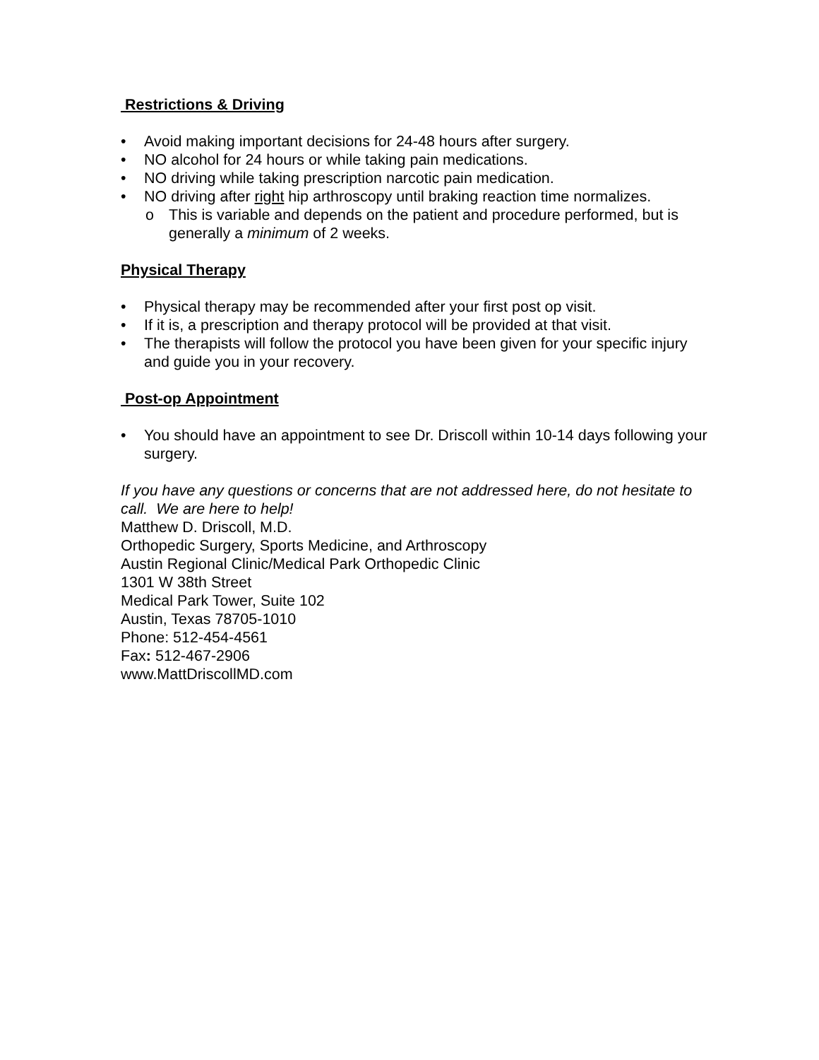Restrictions & Driving
• Avoid making important decisions for 24-48 hours after surgery.
• NO alcohol for 24 hours or while taking pain medications.
• NO driving while taking prescription narcotic pain medication.
• NO driving after right hip arthroscopy until braking reaction time normalizes.
o This is variable and depends on the patient and procedure performed, but is generally a minimum of 2 weeks.
Physical Therapy
• Physical therapy may be recommended after your first post op visit.
• If it is, a prescription and therapy protocol will be provided at that visit.
• The therapists will follow the protocol you have been given for your specific injury and guide you in your recovery.
Post-op Appointment
• You should have an appointment to see Dr. Driscoll within 10-14 days following your surgery.
If you have any questions or concerns that are not addressed here, do not hesitate to call. We are here to help!
Matthew D. Driscoll, M.D.
Orthopedic Surgery, Sports Medicine, and Arthroscopy
Austin Regional Clinic/Medical Park Orthopedic Clinic
1301 W 38th Street
Medical Park Tower, Suite 102
Austin, Texas 78705-1010
Phone: 512-454-4561
Fax: 512-467-2906
www.MattDriscollMD.com